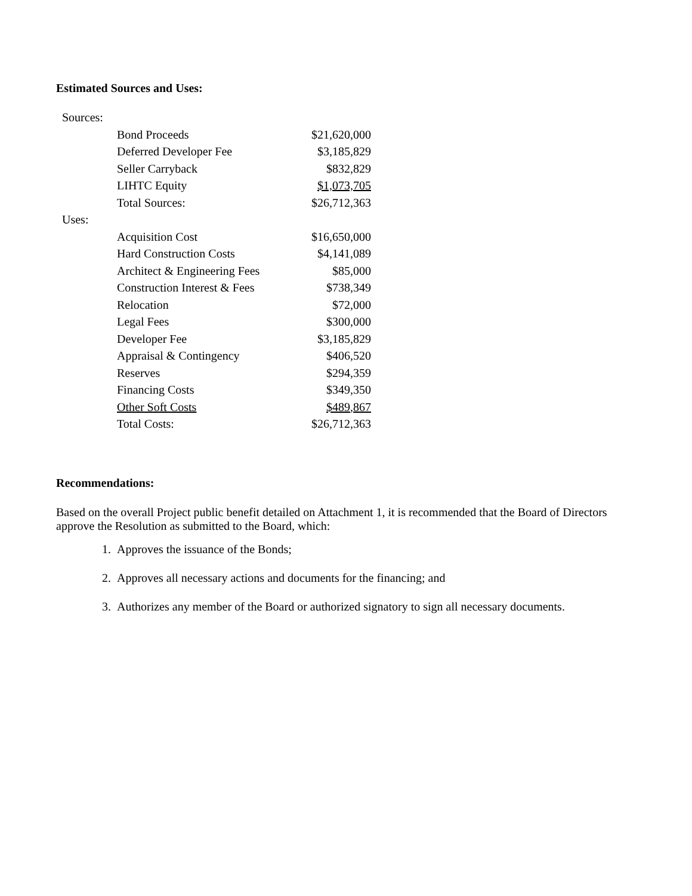Estimated Sources and Uses:
| Sources: | | |
| | Bond Proceeds | $21,620,000 |
| | Deferred Developer Fee | $3,185,829 |
| | Seller Carryback | $832,829 |
| | LIHTC Equity | $1,073,705 |
| | Total Sources: | $26,712,363 |
| Uses: | | |
| | Acquisition Cost | $16,650,000 |
| | Hard Construction Costs | $4,141,089 |
| | Architect & Engineering Fees | $85,000 |
| | Construction Interest & Fees | $738,349 |
| | Relocation | $72,000 |
| | Legal Fees | $300,000 |
| | Developer Fee | $3,185,829 |
| | Appraisal & Contingency | $406,520 |
| | Reserves | $294,359 |
| | Financing Costs | $349,350 |
| | Other Soft Costs | $489,867 |
| | Total Costs: | $26,712,363 |
Recommendations:
Based on the overall Project public benefit detailed on Attachment 1, it is recommended that the Board of Directors approve the Resolution as submitted to the Board, which:
1. Approves the issuance of the Bonds;
2. Approves all necessary actions and documents for the financing; and
3. Authorizes any member of the Board or authorized signatory to sign all necessary documents.